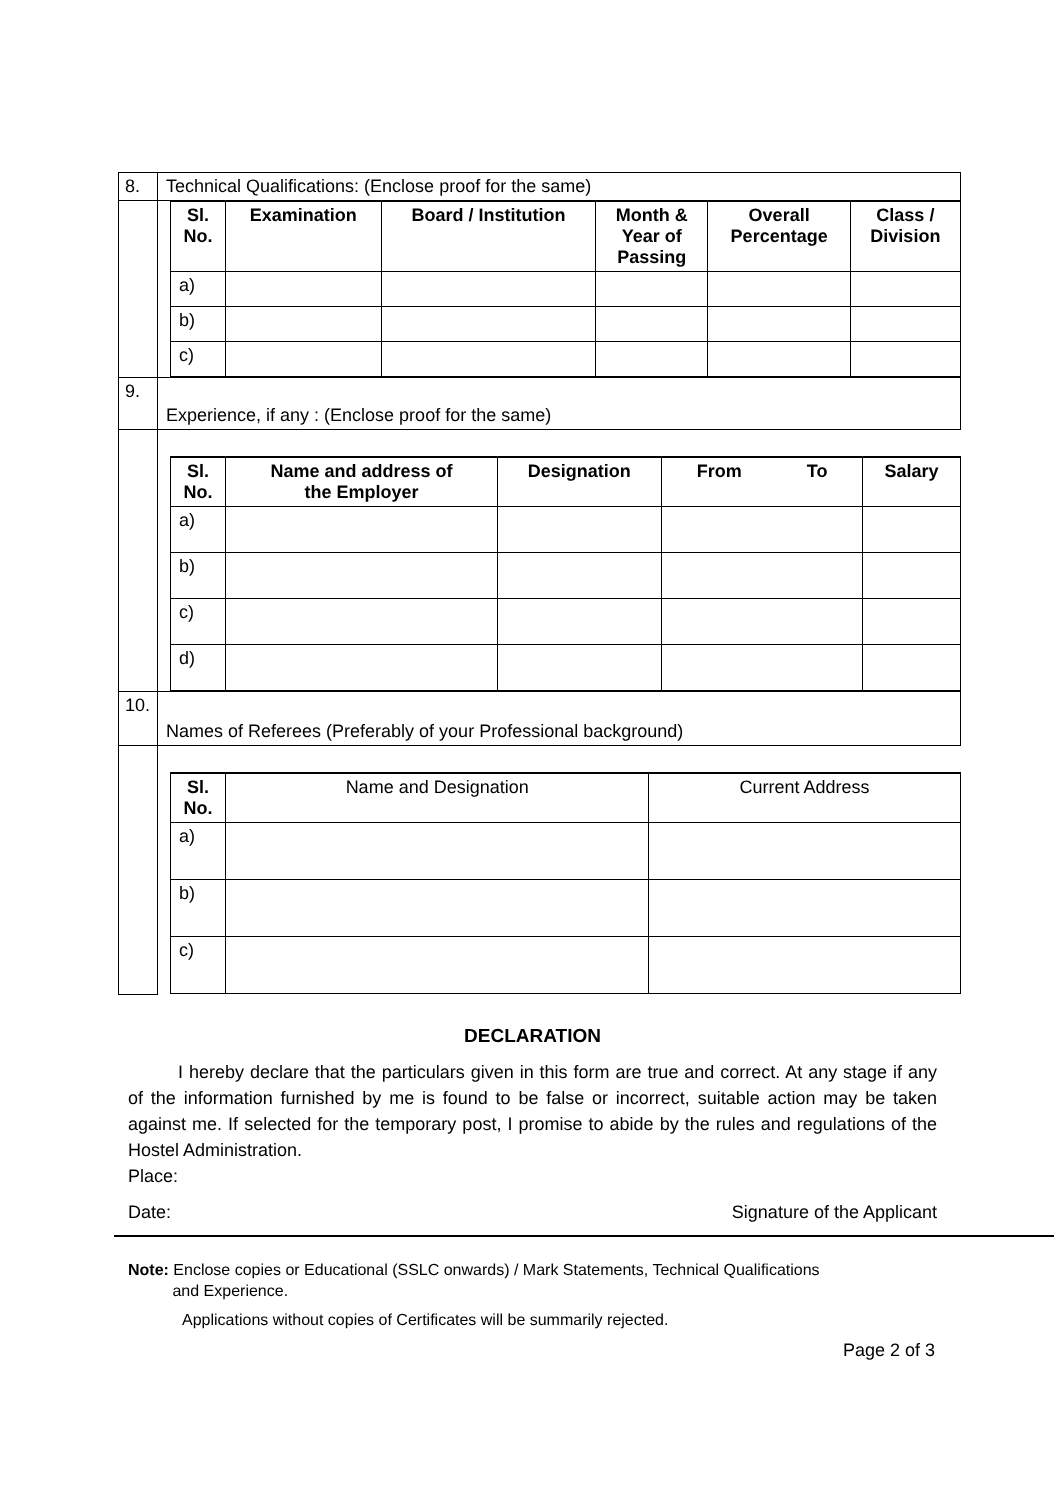| 8. | Technical Qualifications: (Enclose proof for the same) |
| | / Sl. No. / Examination / Board / Institution / Month & Year of Passing / Overall Percentage / Class / Division / / --- / --- / --- / --- / --- / --- / / a) / / / / / / / b) / / / / / / / c) / / / / / / |
| 9. | Experience, if any : (Enclose proof for the same) |
| | / Sl. No. / Name and address of the Employer / Designation / From To / Salary / / --- / --- / --- / --- / --- / / a) / / / / / / b) / / / / / / c) / / / / / / d) / / / / / |
| 10. | Names of Referees (Preferably of your Professional background) |
| | / Sl. No. / Name and Designation / Current Address / / a) / / / / b) / / / / c) / / / |
DECLARATION
I hereby declare that the particulars given in this form are true and correct. At any stage if any of the information furnished by me is found to be false or incorrect, suitable action may be taken against me. If selected for the temporary post, I promise to abide by the rules and regulations of the Hostel Administration.
Place:
Date: Signature of the Applicant
Note: Enclose copies or Educational (SSLC onwards) / Mark Statements, Technical Qualifications
and Experience.
Applications without copies of Certificates will be summarily rejected.
Page 2 of 3